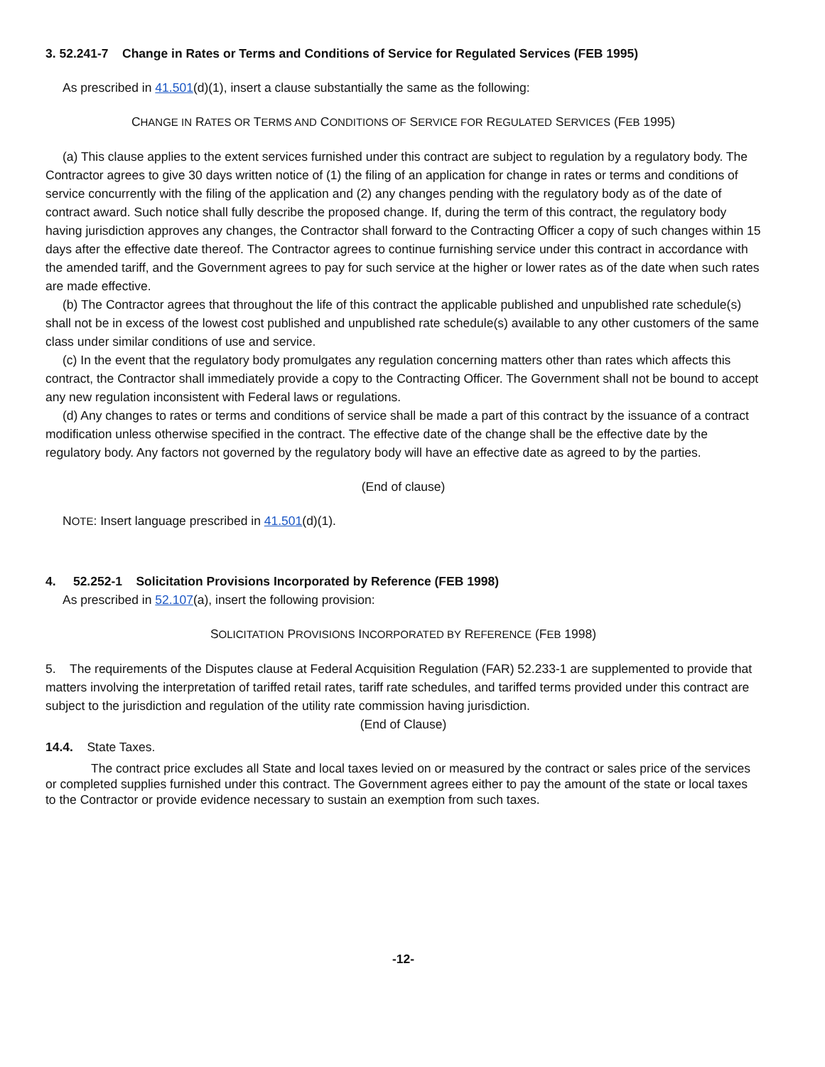3. 52.241-7 Change in Rates or Terms and Conditions of Service for Regulated Services (FEB 1995)
As prescribed in 41.501(d)(1), insert a clause substantially the same as the following:
CHANGE IN RATES OR TERMS AND CONDITIONS OF SERVICE FOR REGULATED SERVICES (FEB 1995)
(a) This clause applies to the extent services furnished under this contract are subject to regulation by a regulatory body. The Contractor agrees to give 30 days written notice of (1) the filing of an application for change in rates or terms and conditions of service concurrently with the filing of the application and (2) any changes pending with the regulatory body as of the date of contract award. Such notice shall fully describe the proposed change. If, during the term of this contract, the regulatory body having jurisdiction approves any changes, the Contractor shall forward to the Contracting Officer a copy of such changes within 15 days after the effective date thereof. The Contractor agrees to continue furnishing service under this contract in accordance with the amended tariff, and the Government agrees to pay for such service at the higher or lower rates as of the date when such rates are made effective.
(b) The Contractor agrees that throughout the life of this contract the applicable published and unpublished rate schedule(s) shall not be in excess of the lowest cost published and unpublished rate schedule(s) available to any other customers of the same class under similar conditions of use and service.
(c) In the event that the regulatory body promulgates any regulation concerning matters other than rates which affects this contract, the Contractor shall immediately provide a copy to the Contracting Officer. The Government shall not be bound to accept any new regulation inconsistent with Federal laws or regulations.
(d) Any changes to rates or terms and conditions of service shall be made a part of this contract by the issuance of a contract modification unless otherwise specified in the contract. The effective date of the change shall be the effective date by the regulatory body. Any factors not governed by the regulatory body will have an effective date as agreed to by the parties.
(End of clause)
NOTE: Insert language prescribed in 41.501(d)(1).
4. 52.252-1 Solicitation Provisions Incorporated by Reference (FEB 1998)
As prescribed in 52.107(a), insert the following provision:
SOLICITATION PROVISIONS INCORPORATED BY REFERENCE (FEB 1998)
5. The requirements of the Disputes clause at Federal Acquisition Regulation (FAR) 52.233-1 are supplemented to provide that matters involving the interpretation of tariffed retail rates, tariff rate schedules, and tariffed terms provided under this contract are subject to the jurisdiction and regulation of the utility rate commission having jurisdiction.
(End of Clause)
14.4. State Taxes.
The contract price excludes all State and local taxes levied on or measured by the contract or sales price of the services or completed supplies furnished under this contract. The Government agrees either to pay the amount of the state or local taxes to the Contractor or provide evidence necessary to sustain an exemption from such taxes.
-12-